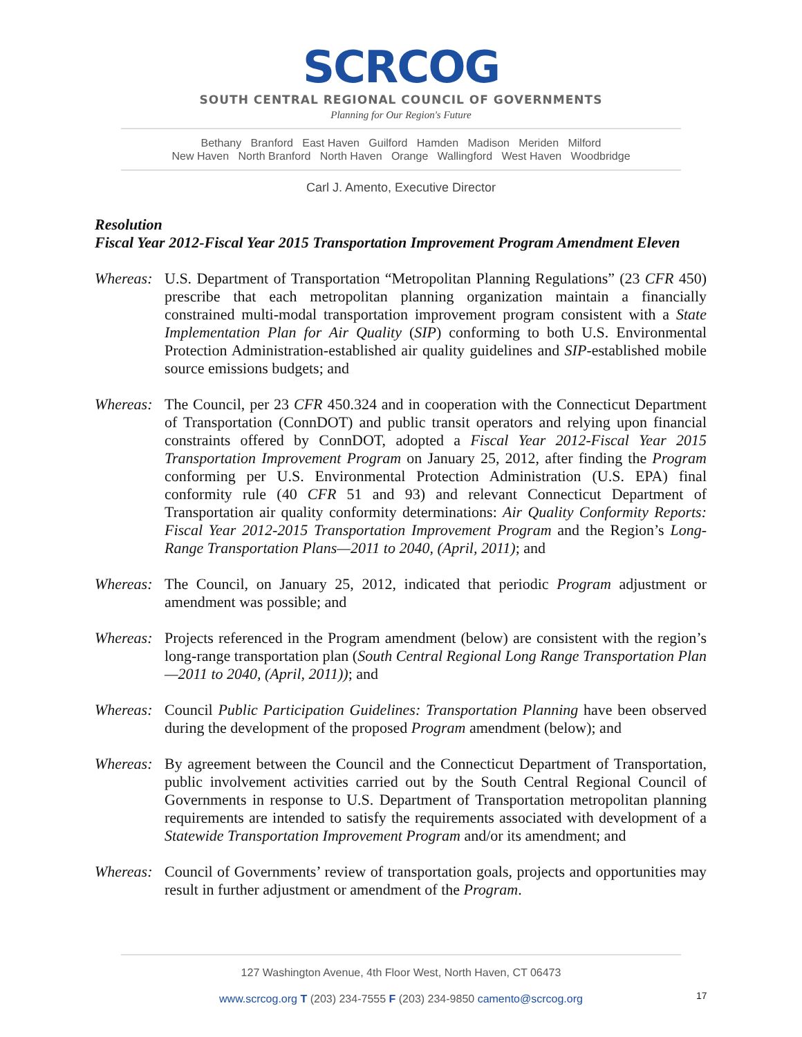SCRCOG
SOUTH CENTRAL REGIONAL COUNCIL OF GOVERNMENTS
Planning for Our Region's Future
Bethany Branford East Haven Guilford Hamden Madison Meriden Milford
New Haven North Branford North Haven Orange Wallingford West Haven Woodbridge
Carl J. Amento, Executive Director
Resolution
Fiscal Year 2012-Fiscal Year 2015 Transportation Improvement Program Amendment Eleven
Whereas:
U.S. Department of Transportation “Metropolitan Planning Regulations” (23 CFR 450) prescribe that each metropolitan planning organization maintain a financially constrained multi-modal transportation improvement program consistent with a State Implementation Plan for Air Quality (SIP) conforming to both U.S. Environmental Protection Administration-established air quality guidelines and SIP-established mobile source emissions budgets; and
Whereas:
The Council, per 23 CFR 450.324 and in cooperation with the Connecticut Department of Transportation (ConnDOT) and public transit operators and relying upon financial constraints offered by ConnDOT, adopted a Fiscal Year 2012-Fiscal Year 2015 Transportation Improvement Program on January 25, 2012, after finding the Program conforming per U.S. Environmental Protection Administration (U.S. EPA) final conformity rule (40 CFR 51 and 93) and relevant Connecticut Department of Transportation air quality conformity determinations: Air Quality Conformity Reports: Fiscal Year 2012-2015 Transportation Improvement Program and the Region’s Long-Range Transportation Plans—2011 to 2040, (April, 2011); and
Whereas:
The Council, on January 25, 2012, indicated that periodic Program adjustment or amendment was possible; and
Whereas:
Projects referenced in the Program amendment (below) are consistent with the region’s long-range transportation plan (South Central Regional Long Range Transportation Plan—2011 to 2040, (April, 2011)); and
Whereas:
Council Public Participation Guidelines: Transportation Planning have been observed during the development of the proposed Program amendment (below); and
Whereas:
By agreement between the Council and the Connecticut Department of Transportation, public involvement activities carried out by the South Central Regional Council of Governments in response to U.S. Department of Transportation metropolitan planning requirements are intended to satisfy the requirements associated with development of a Statewide Transportation Improvement Program and/or its amendment; and
Whereas:
Council of Governments’ review of transportation goals, projects and opportunities may result in further adjustment or amendment of the Program.
127 Washington Avenue, 4th Floor West, North Haven, CT 06473
www.scrcog.org T (203) 234-7555 F (203) 234-9850 camento@scrcog.org
17